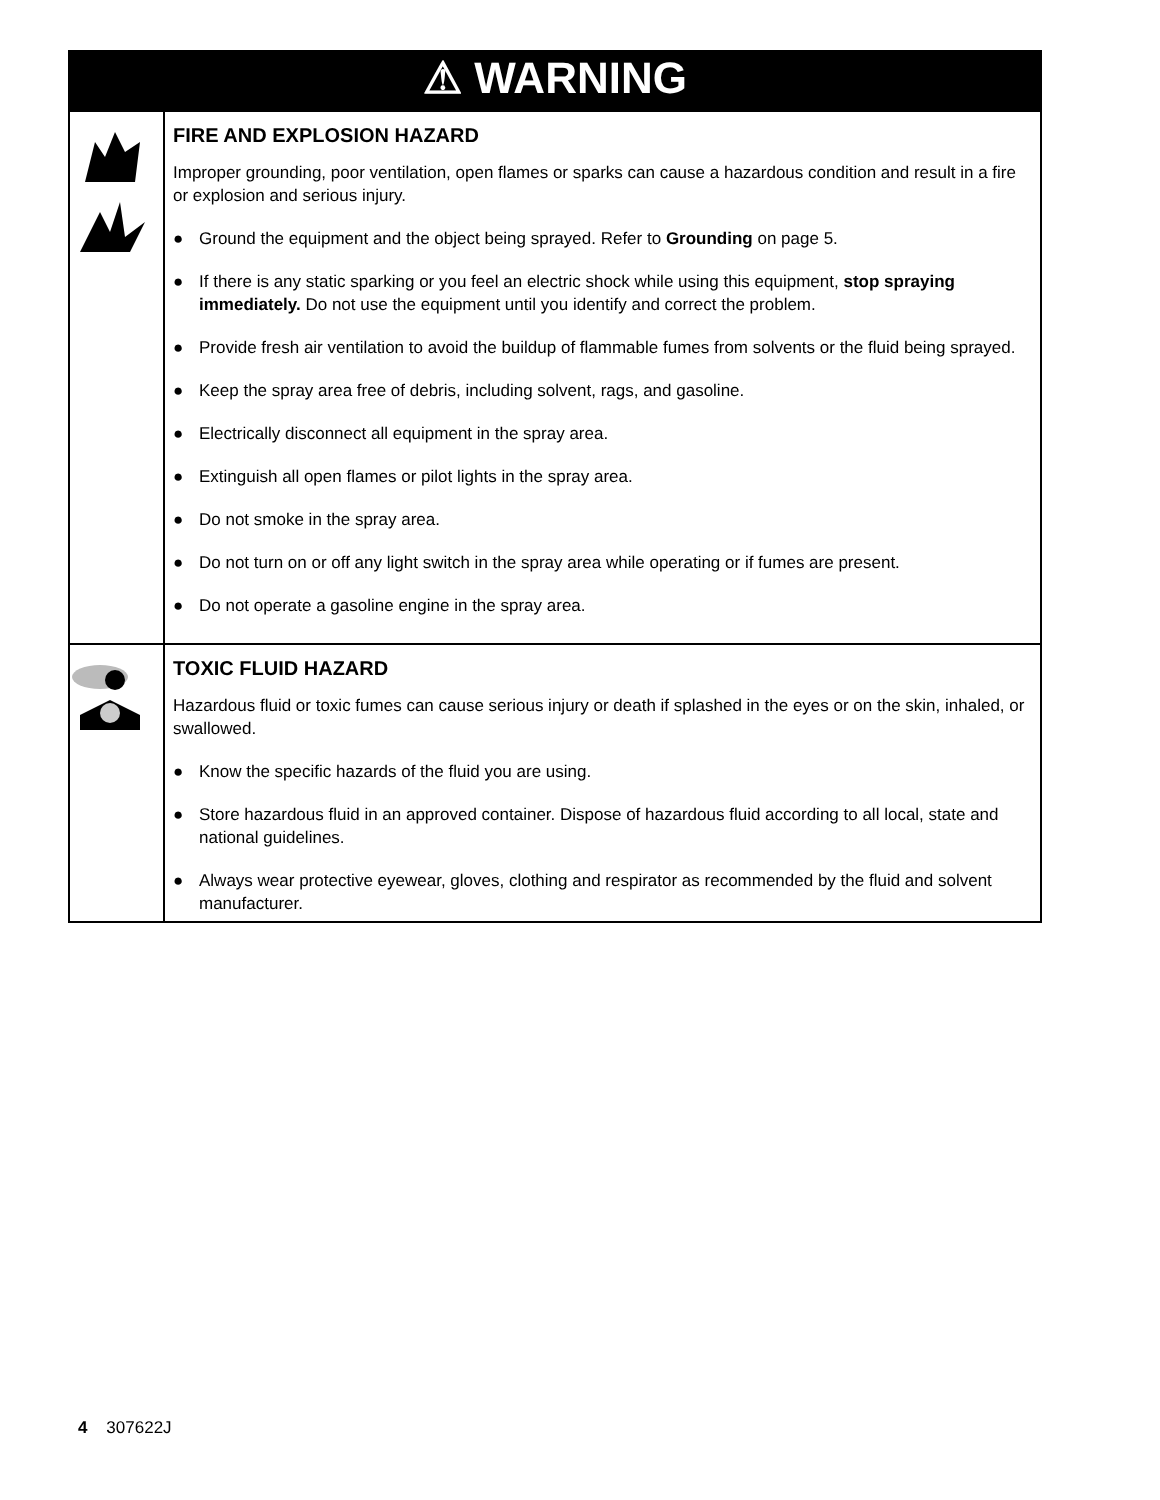| ⚠ WARNING | |
| | FIRE AND EXPLOSION HAZARD Improper grounding, poor ventilation, open flames or sparks can cause a hazardous condition and result in a fire or explosion and serious injury. ● Ground the equipment and the object being sprayed. Refer to Grounding on page 5. ● If there is any static sparking or you feel an electric shock while using this equipment, stop spraying immediately. Do not use the equipment until you identify and correct the problem. ● Provide fresh air ventilation to avoid the buildup of flammable fumes from solvents or the fluid being sprayed. ● Keep the spray area free of debris, including solvent, rags, and gasoline. ● Electrically disconnect all equipment in the spray area. ● Extinguish all open flames or pilot lights in the spray area. ● Do not smoke in the spray area. ● Do not turn on or off any light switch in the spray area while operating or if fumes are present. ● Do not operate a gasoline engine in the spray area. |
| | TOXIC FLUID HAZARD Hazardous fluid or toxic fumes can cause serious injury or death if splashed in the eyes or on the skin, inhaled, or swallowed. ● Know the specific hazards of the fluid you are using. ● Store hazardous fluid in an approved container. Dispose of hazardous fluid according to all local, state and national guidelines. ● Always wear protective eyewear, gloves, clothing and respirator as recommended by the fluid and solvent manufacturer. |
4 307622J